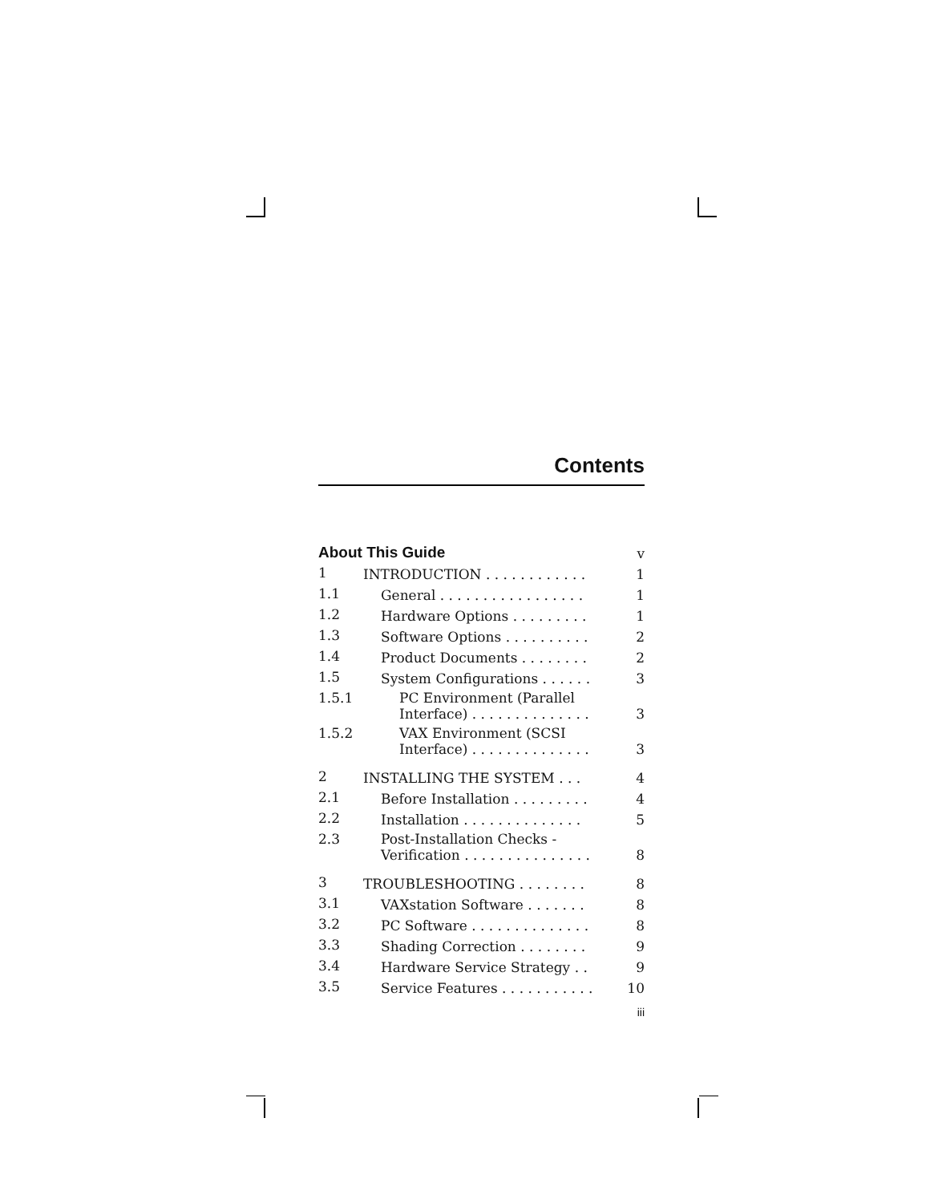Contents
| About This Guide | | v |
| 1 | INTRODUCTION . . . . . . . . . . . . | 1 |
| 1.1 | General . . . . . . . . . . . . . . . . . | 1 |
| 1.2 | Hardware Options . . . . . . . . . | 1 |
| 1.3 | Software Options . . . . . . . . . . | 2 |
| 1.4 | Product Documents . . . . . . . . | 2 |
| 1.5 | System Configurations . . . . . . | 3 |
| 1.5.1 | PC Environment (Parallel Interface) . . . . . . . . . . . . . . | 3 |
| 1.5.2 | VAX Environment (SCSI Interface) . . . . . . . . . . . . . . | 3 |
| 2 | INSTALLING THE SYSTEM . . . | 4 |
| 2.1 | Before Installation . . . . . . . . . | 4 |
| 2.2 | Installation . . . . . . . . . . . . . . | 5 |
| 2.3 | Post-Installation Checks - Verification . . . . . . . . . . . . . . . | 8 |
| 3 | TROUBLESHOOTING . . . . . . . . | 8 |
| 3.1 | VAXstation Software . . . . . . . | 8 |
| 3.2 | PC Software . . . . . . . . . . . . . . | 8 |
| 3.3 | Shading Correction . . . . . . . . | 9 |
| 3.4 | Hardware Service Strategy . . | 9 |
| 3.5 | Service Features . . . . . . . . . . . | 10 |
iii